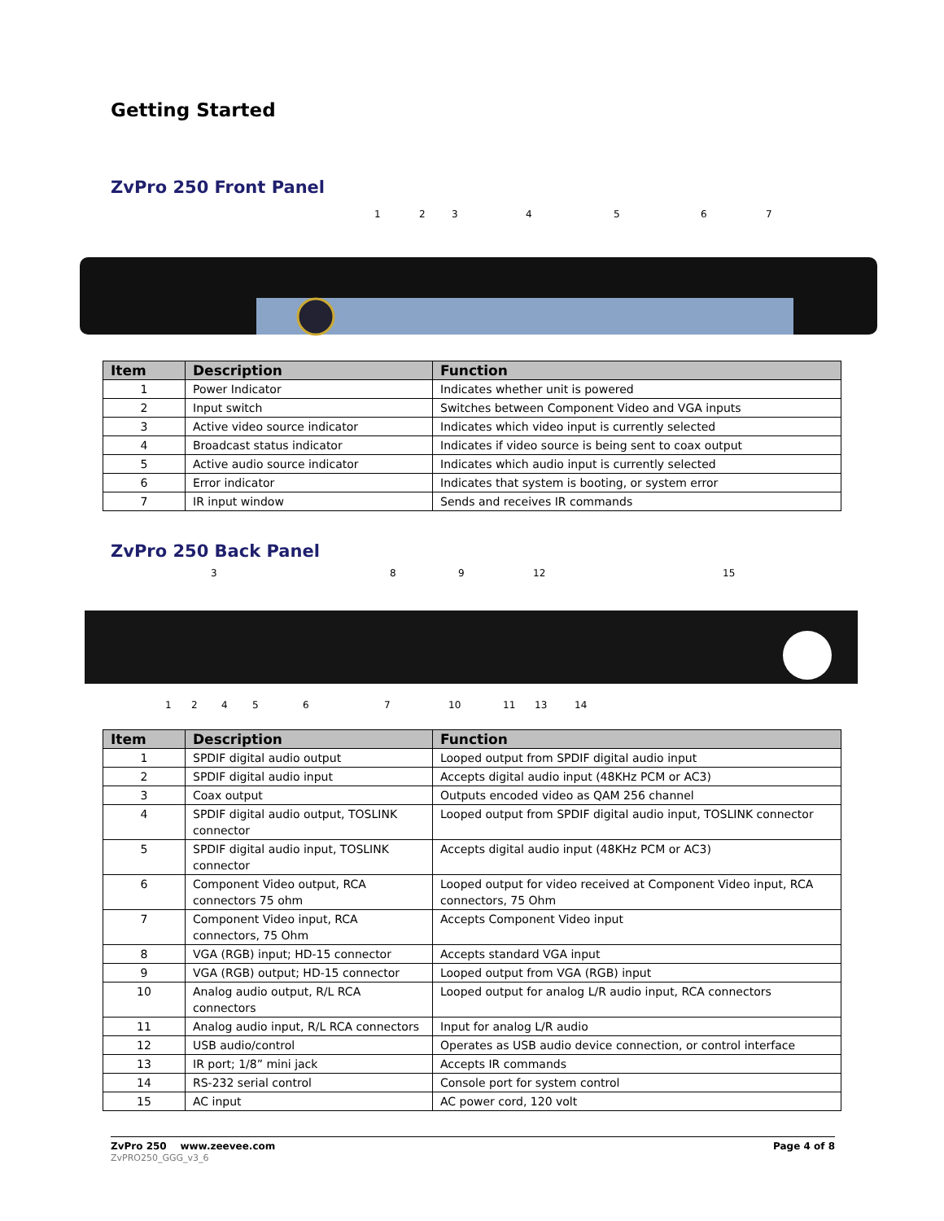Getting Started
ZvPro 250 Front Panel
1 2 3 4 5 6 7
| Item | Description | Function |
| --- | --- | --- |
| 1 | Power Indicator | Indicates whether unit is powered |
| 2 | Input switch | Switches between Component Video and VGA inputs |
| 3 | Active video source indicator | Indicates which video input is currently selected |
| 4 | Broadcast status indicator | Indicates if video source is being sent to coax output |
| 5 | Active audio source indicator | Indicates which audio input is currently selected |
| 6 | Error indicator | Indicates that system is booting, or system error |
| 7 | IR input window | Sends and receives IR commands |
ZvPro 250 Back Panel
3 8 9 12 15
1 2 4 5 6 7 10 11 13 14
| Item | Description | Function |
| --- | --- | --- |
| 1 | SPDIF digital audio output | Looped output from SPDIF digital audio input |
| 2 | SPDIF digital audio input | Accepts digital audio input (48KHz PCM or AC3) |
| 3 | Coax output | Outputs encoded video as QAM 256 channel |
| 4 | SPDIF digital audio output, TOSLINK connector | Looped output from SPDIF digital audio input, TOSLINK connector |
| 5 | SPDIF digital audio input, TOSLINK connector | Accepts digital audio input (48KHz PCM or AC3) |
| 6 | Component Video output, RCA connectors 75 ohm | Looped output for video received at Component Video input, RCA connectors, 75 Ohm |
| 7 | Component Video input, RCA connectors, 75 Ohm | Accepts Component Video input |
| 8 | VGA (RGB) input; HD-15 connector | Accepts standard VGA input |
| 9 | VGA (RGB) output; HD-15 connector | Looped output from VGA (RGB) input |
| 10 | Analog audio output, R/L RCA connectors | Looped output for analog L/R audio input, RCA connectors |
| 11 | Analog audio input, R/L RCA connectors | Input for analog L/R audio |
| 12 | USB audio/control | Operates as USB audio device connection, or control interface |
| 13 | IR port; 1/8” mini jack | Accepts IR commands |
| 14 | RS-232 serial control | Console port for system control |
| 15 | AC input | AC power cord, 120 volt |
ZvPro 250 www.zeevee.com
ZvPRO250_GGG_v3_6
Page 4 of 8